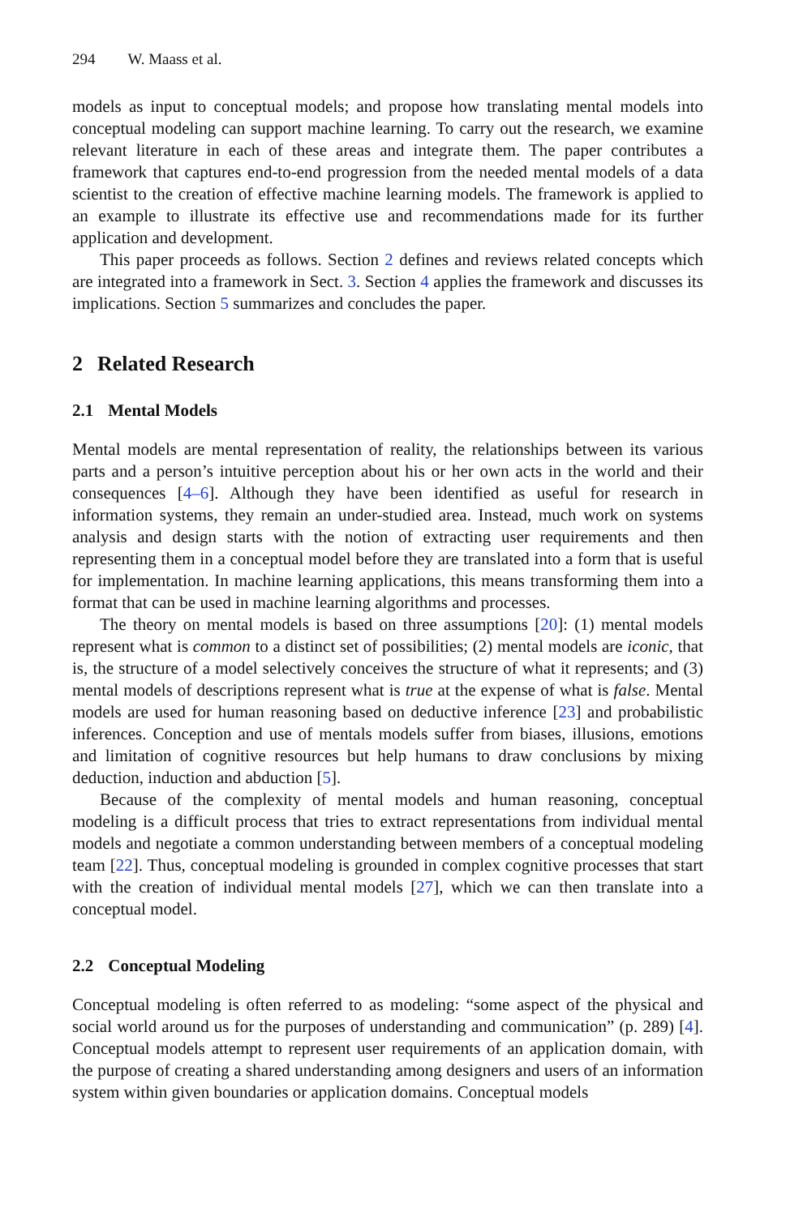294 W. Maass et al.
models as input to conceptual models; and propose how translating mental models into conceptual modeling can support machine learning. To carry out the research, we examine relevant literature in each of these areas and integrate them. The paper contributes a framework that captures end-to-end progression from the needed mental models of a data scientist to the creation of effective machine learning models. The framework is applied to an example to illustrate its effective use and recommendations made for its further application and development.
This paper proceeds as follows. Section 2 defines and reviews related concepts which are integrated into a framework in Sect. 3. Section 4 applies the framework and discusses its implications. Section 5 summarizes and concludes the paper.
2 Related Research
2.1 Mental Models
Mental models are mental representation of reality, the relationships between its various parts and a person’s intuitive perception about his or her own acts in the world and their consequences [4–6]. Although they have been identified as useful for research in information systems, they remain an under-studied area. Instead, much work on systems analysis and design starts with the notion of extracting user requirements and then representing them in a conceptual model before they are translated into a form that is useful for implementation. In machine learning applications, this means transforming them into a format that can be used in machine learning algorithms and processes.
The theory on mental models is based on three assumptions [20]: (1) mental models represent what is common to a distinct set of possibilities; (2) mental models are iconic, that is, the structure of a model selectively conceives the structure of what it represents; and (3) mental models of descriptions represent what is true at the expense of what is false. Mental models are used for human reasoning based on deductive inference [23] and probabilistic inferences. Conception and use of mentals models suffer from biases, illusions, emotions and limitation of cognitive resources but help humans to draw conclusions by mixing deduction, induction and abduction [5].
Because of the complexity of mental models and human reasoning, conceptual modeling is a difficult process that tries to extract representations from individual mental models and negotiate a common understanding between members of a conceptual modeling team [22]. Thus, conceptual modeling is grounded in complex cognitive processes that start with the creation of individual mental models [27], which we can then translate into a conceptual model.
2.2 Conceptual Modeling
Conceptual modeling is often referred to as modeling: “some aspect of the physical and social world around us for the purposes of understanding and communication” (p. 289) [4]. Conceptual models attempt to represent user requirements of an application domain, with the purpose of creating a shared understanding among designers and users of an information system within given boundaries or application domains. Conceptual models